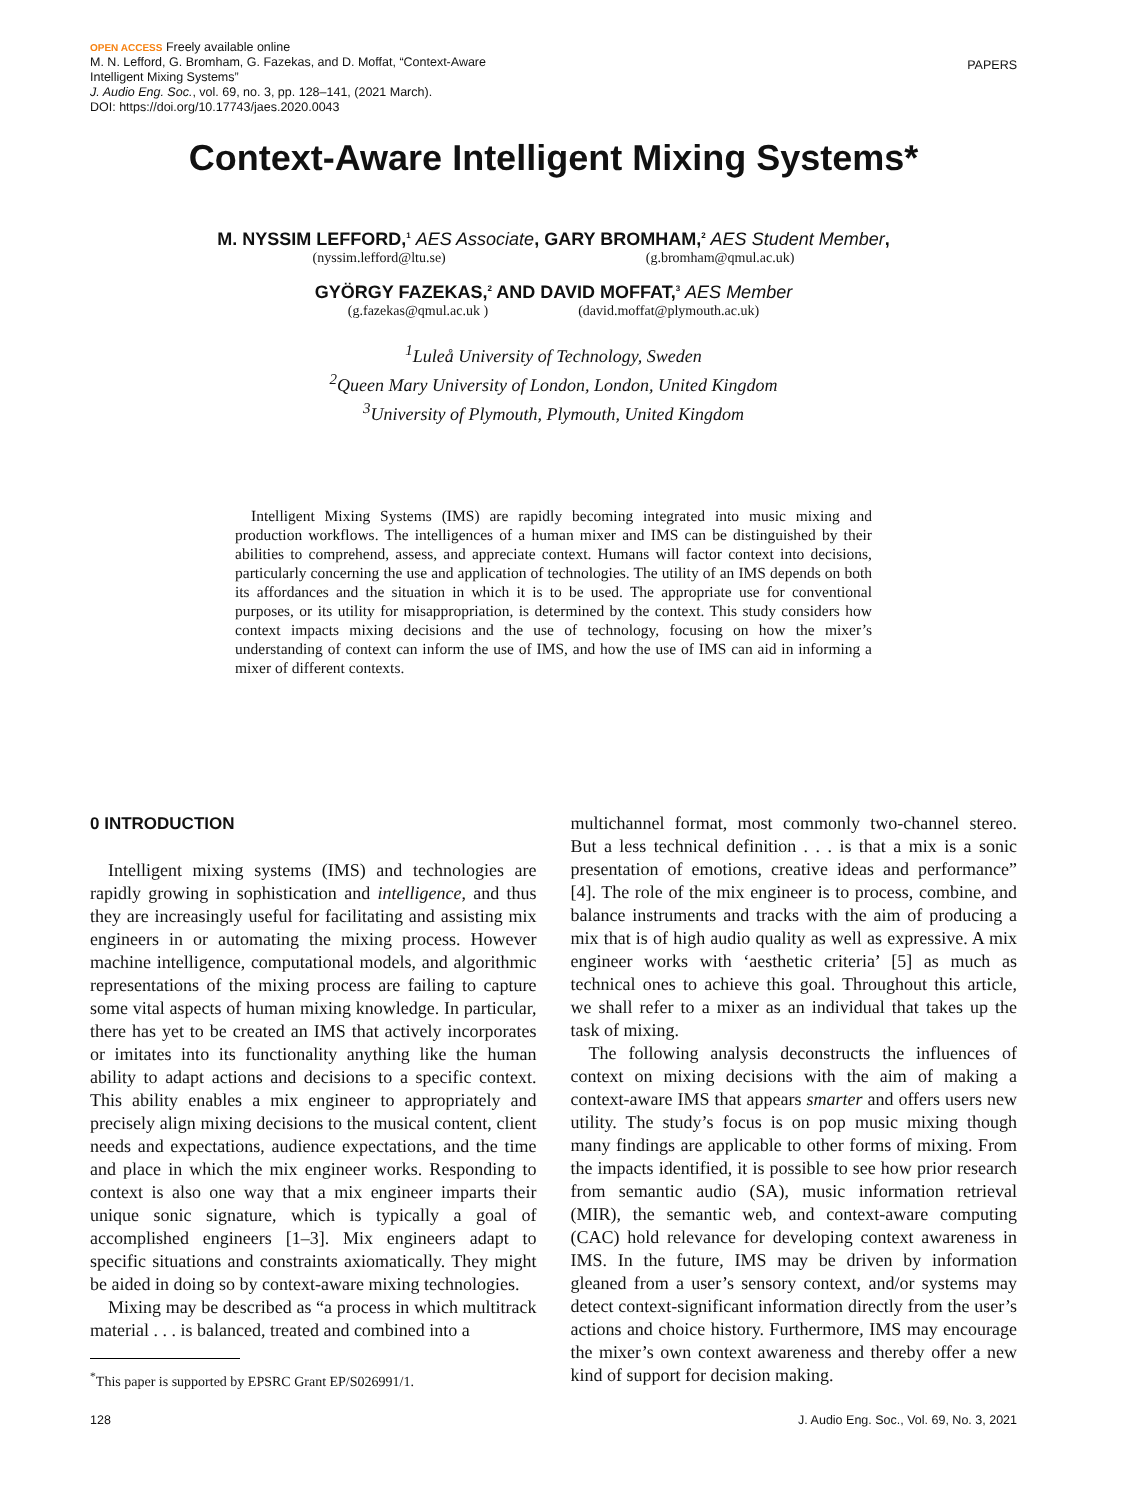OPEN ACCESS Freely available online
M. N. Lefford, G. Bromham, G. Fazekas, and D. Moffat, “Context-Aware
Intelligent Mixing Systems”
J. Audio Eng. Soc., vol. 69, no. 3, pp. 128–141, (2021 March).
DOI: https://doi.org/10.17743/jaes.2020.0043
PAPERS
Context-Aware Intelligent Mixing Systems*
M. NYSSIM LEFFORD,<sup>1</sup> AES Associate, GARY BROMHAM,<sup>2</sup> AES Student Member,
(nyssim.lefford@ltu.se) (g.bromham@qmul.ac.uk)
GYÖRGY FAZEKAS,<sup>2</sup> AND DAVID MOFFAT,<sup>3</sup> AES Member
(g.fazekas@qmul.ac.uk ) (david.moffat@plymouth.ac.uk)
<sup>1</sup> Luleå University of Technology, Sweden
<sup>2</sup> Queen Mary University of London, London, United Kingdom
<sup>3</sup> University of Plymouth, Plymouth, United Kingdom
Intelligent Mixing Systems (IMS) are rapidly becoming integrated into music mixing and production workflows. The intelligences of a human mixer and IMS can be distinguished by their abilities to comprehend, assess, and appreciate context. Humans will factor context into decisions, particularly concerning the use and application of technologies. The utility of an IMS depends on both its affordances and the situation in which it is to be used. The appropriate use for conventional purposes, or its utility for misappropriation, is determined by the context. This study considers how context impacts mixing decisions and the use of technology, focusing on how the mixer’s understanding of context can inform the use of IMS, and how the use of IMS can aid in informing a mixer of different contexts.
0 INTRODUCTION
Intelligent mixing systems (IMS) and technologies are rapidly growing in sophistication and intelligence, and thus they are increasingly useful for facilitating and assisting mix engineers in or automating the mixing process. However machine intelligence, computational models, and algorithmic representations of the mixing process are failing to capture some vital aspects of human mixing knowledge. In particular, there has yet to be created an IMS that actively incorporates or imitates into its functionality anything like the human ability to adapt actions and decisions to a specific context. This ability enables a mix engineer to appropriately and precisely align mixing decisions to the musical content, client needs and expectations, audience expectations, and the time and place in which the mix engineer works. Responding to context is also one way that a mix engineer imparts their unique sonic signature, which is typically a goal of accomplished engineers [1–3]. Mix engineers adapt to specific situations and constraints axiomatically. They might be aided in doing so by context-aware mixing technologies.
Mixing may be described as “a process in which multitrack material . . . is balanced, treated and combined into a
<sup>*</sup> This paper is supported by EPSRC Grant EP/S026991/1.
multichannel format, most commonly two-channel stereo. But a less technical definition . . . is that a mix is a sonic presentation of emotions, creative ideas and performance” [4]. The role of the mix engineer is to process, combine, and balance instruments and tracks with the aim of producing a mix that is of high audio quality as well as expressive. A mix engineer works with ‘aesthetic criteria’ [5] as much as technical ones to achieve this goal. Throughout this article, we shall refer to a mixer as an individual that takes up the task of mixing.
The following analysis deconstructs the influences of context on mixing decisions with the aim of making a context-aware IMS that appears smarter and offers users new utility. The study’s focus is on pop music mixing though many findings are applicable to other forms of mixing. From the impacts identified, it is possible to see how prior research from semantic audio (SA), music information retrieval (MIR), the semantic web, and context-aware computing (CAC) hold relevance for developing context awareness in IMS. In the future, IMS may be driven by information gleaned from a user’s sensory context, and/or systems may detect context-significant information directly from the user’s actions and choice history. Furthermore, IMS may encourage the mixer’s own context awareness and thereby offer a new kind of support for decision making.
128 J. Audio Eng. Soc., Vol. 69, No. 3, 2021